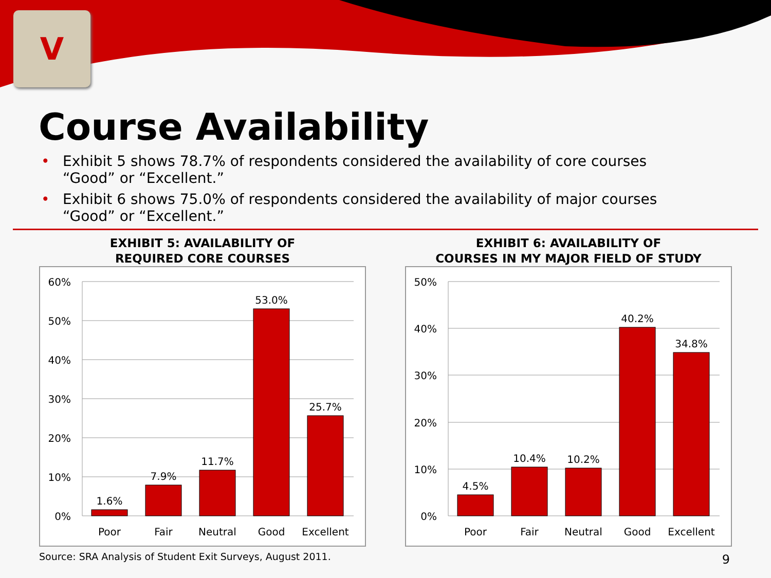V
Course Availability
• Exhibit 5 shows 78.7% of respondents considered the availability of core courses “Good” or “Excellent.”
• Exhibit 6 shows 75.0% of respondents considered the availability of major courses “Good” or “Excellent.”
EXHIBIT 5: AVAILABILITY OF
REQUIRED CORE COURSES
60%
50%
40%
30%
20%
10%
0%
1.6%
7.9%
11.7%
53.0%
25.7%
Poor
Fair
Neutral
Good
Excellent
EXHIBIT 6: AVAILABILITY OF
COURSES IN MY MAJOR FIELD OF STUDY
50%
40%
30%
20%
10%
0%
4.5%
10.4%
10.2%
40.2%
34.8%
Poor
Fair
Neutral
Good
Excellent
Source: SRA Analysis of Student Exit Surveys, August 2011.
9